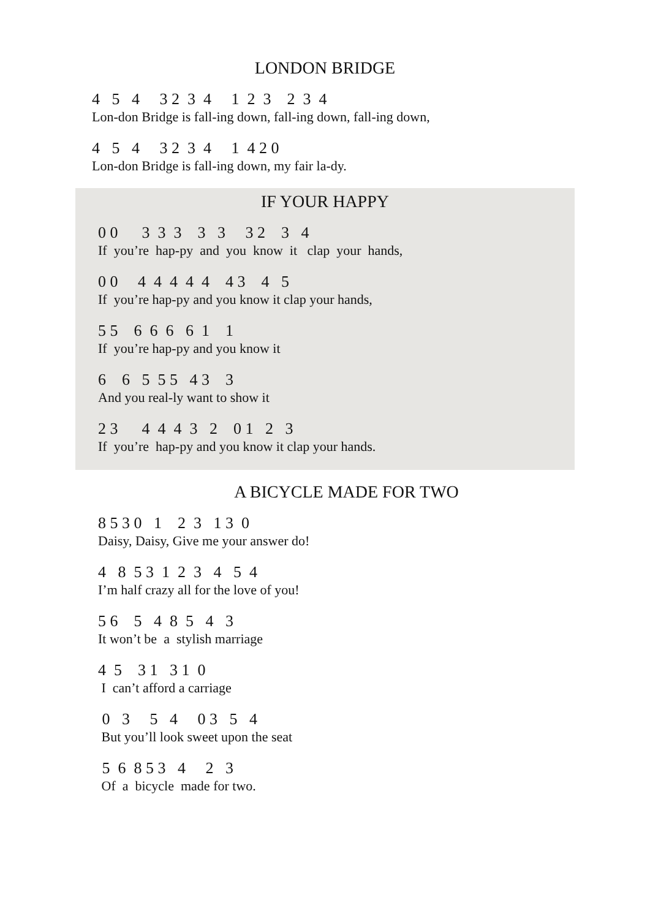LONDON BRIDGE
4 5 4 3 2 3 4 1 2 3 2 3 4
Lon-don Bridge is fall-ing down, fall-ing down, fall-ing down,
4 5 4 3 2 3 4 1 4 2 0
Lon-don Bridge is fall-ing down, my fair la-dy.
IF YOUR HAPPY
0 0 3 3 3 3 3 3 2 3 4
If you’re hap-py and you know it clap your hands,
0 0 4 4 4 4 4 4 3 4 5
If you’re hap-py and you know it clap your hands,
5 5 6 6 6 6 1 1
If you’re hap-py and you know it
6 6 5 5 5 4 3 3
And you real-ly want to show it
2 3 4 4 4 3 2 0 1 2 3
If you’re hap-py and you know it clap your hands.
A BICYCLE MADE FOR TWO
8 5 3 0 1 2 3 1 3 0
Daisy, Daisy, Give me your answer do!
4 8 5 3 1 2 3 4 5 4
I’m half crazy all for the love of you!
5 6 5 4 8 5 4 3
It won’t be a stylish marriage
4 5 3 1 3 1 0
I can’t afford a carriage
0 3 5 4 0 3 5 4
But you’ll look sweet upon the seat
5 6 8 5 3 4 2 3
Of a bicycle made for two.